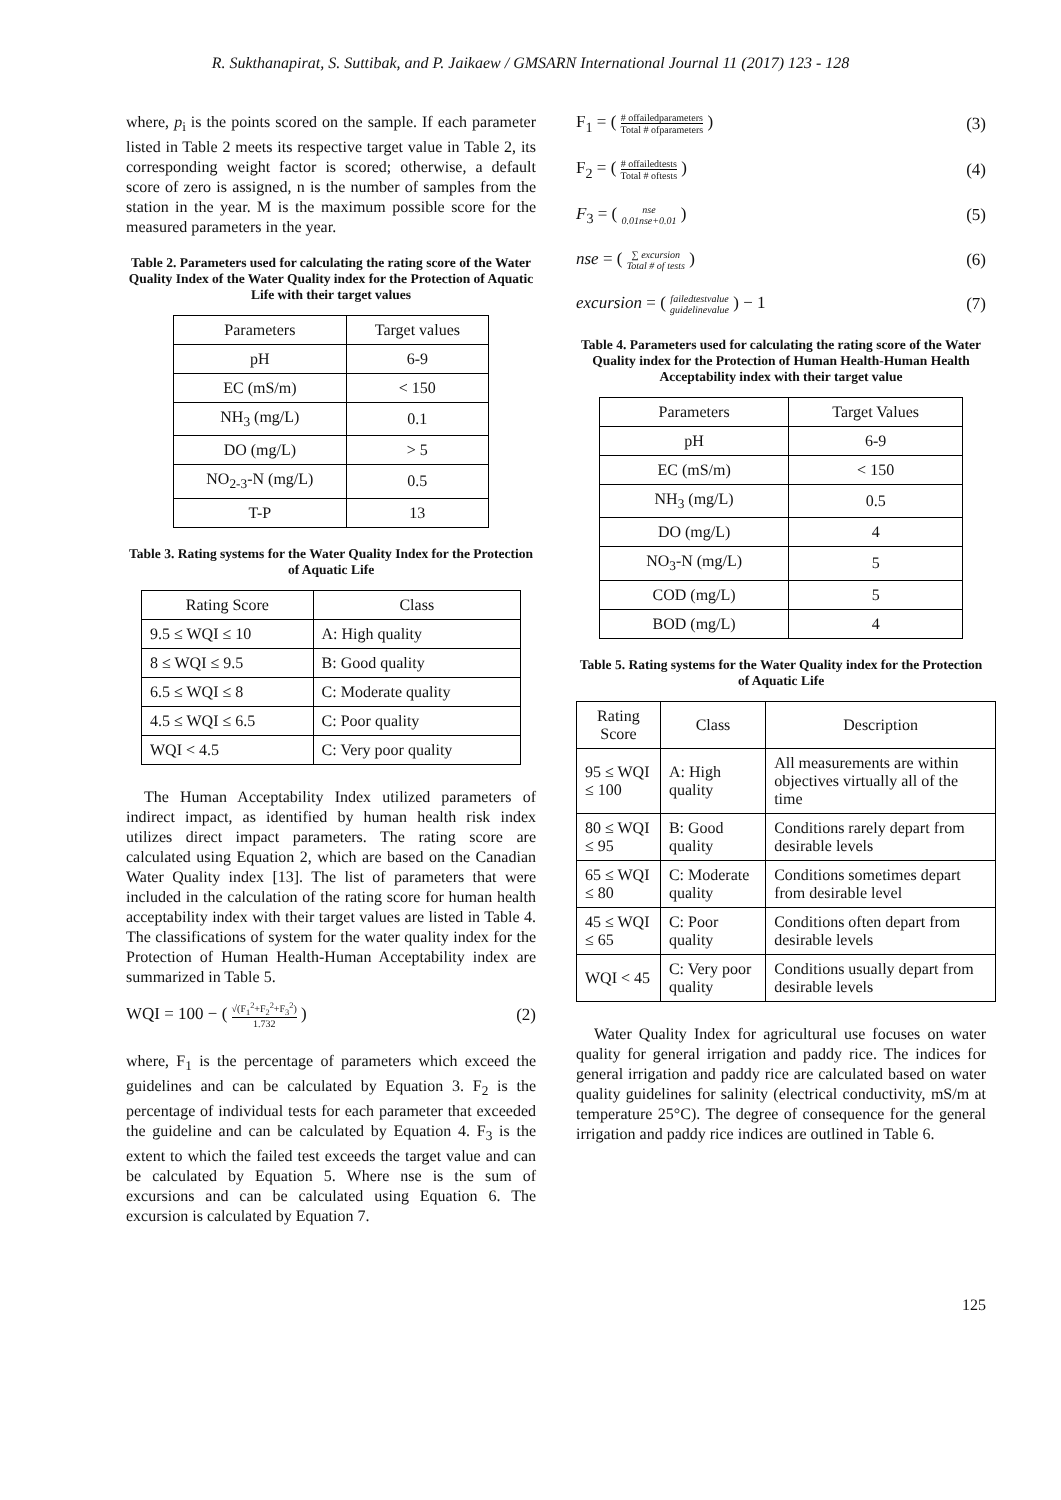R. Sukthanapirat, S. Suttibak, and P. Jaikaew / GMSARN International Journal 11 (2017) 123 - 128
where, p<sub>i</sub> is the points scored on the sample. If each parameter listed in Table 2 meets its respective target value in Table 2, its corresponding weight factor is scored; otherwise, a default score of zero is assigned, n is the number of samples from the station in the year. M is the maximum possible score for the measured parameters in the year.
Table 2. Parameters used for calculating the rating score of the Water Quality Index of the Water Quality index for the Protection of Aquatic Life with their target values
| Parameters | Target values |
| --- | --- |
| pH | 6-9 |
| EC (mS/m) | < 150 |
| NH<sub>3</sub> (mg/L) | 0.1 |
| DO (mg/L) | > 5 |
| NO<sub>2-3</sub>-N (mg/L) | 0.5 |
| T-P | 13 |
Table 3. Rating systems for the Water Quality Index for the Protection of Aquatic Life
| Rating Score | Class |
| --- | --- |
| 9.5 ≤ WQI ≤ 10 | A: High quality |
| 8 ≤ WQI ≤ 9.5 | B: Good quality |
| 6.5 ≤ WQI ≤ 8 | C: Moderate quality |
| 4.5 ≤ WQI ≤ 6.5 | C: Poor quality |
| WQI < 4.5 | C: Very poor quality |
The Human Acceptability Index utilized parameters of indirect impact, as identified by human health risk index utilizes direct impact parameters. The rating score are calculated using Equation 2, which are based on the Canadian Water Quality index [13]. The list of parameters that were included in the calculation of the rating score for human health acceptability index with their target values are listed in Table 4. The classifications of system for the water quality index for the Protection of Human Health-Human Acceptability index are summarized in Table 5.
WQI = 100 − ( √(F<sub>1</sub><sup>2</sup>+F<sub>2</sub><sup>2</sup>+F<sub>3</sub><sup>2</sup>) 1.732 ) (2)
where, F<sub>1</sub> is the percentage of parameters which exceed the guidelines and can be calculated by Equation 3. F<sub>2</sub> is the percentage of individual tests for each parameter that exceeded the guideline and can be calculated by Equation 4. F<sub>3</sub> is the extent to which the failed test exceeds the target value and can be calculated by Equation 5. Where nse is the sum of excursions and can be calculated using Equation 6. The excursion is calculated by Equation 7.
F<sub>1</sub> = ( # offailedparameters Total # ofparameters ) (3)
F<sub>2</sub> = ( # offailedtests Total # oftests ) (4)
F<sub>3</sub> = ( nse 0.01nse+0.01 ) (5)
nse = ( ∑ excursion Total # of tests ) (6)
excursion = ( failedtestvalue guidelinevalue ) − 1 (7)
Table 4. Parameters used for calculating the rating score of the Water Quality index for the Protection of Human Health-Human Health Acceptability index with their target value
| Parameters | Target Values |
| --- | --- |
| pH | 6-9 |
| EC (mS/m) | < 150 |
| NH<sub>3</sub> (mg/L) | 0.5 |
| DO (mg/L) | 4 |
| NO<sub>3</sub>-N (mg/L) | 5 |
| COD (mg/L) | 5 |
| BOD (mg/L) | 4 |
Table 5. Rating systems for the Water Quality index for the Protection of Aquatic Life
| Rating Score | Class | Description |
| --- | --- | --- |
| 95 ≤ WQI ≤ 100 | A: High quality | All measurements are within objectives virtually all of the time |
| 80 ≤ WQI ≤ 95 | B: Good quality | Conditions rarely depart from desirable levels |
| 65 ≤ WQI ≤ 80 | C: Moderate quality | Conditions sometimes depart from desirable level |
| 45 ≤ WQI ≤ 65 | C: Poor quality | Conditions often depart from desirable levels |
| WQI < 45 | C: Very poor quality | Conditions usually depart from desirable levels |
Water Quality Index for agricultural use focuses on water quality for general irrigation and paddy rice. The indices for general irrigation and paddy rice are calculated based on water quality guidelines for salinity (electrical conductivity, mS/m at temperature 25°C). The degree of consequence for the general irrigation and paddy rice indices are outlined in Table 6.
125